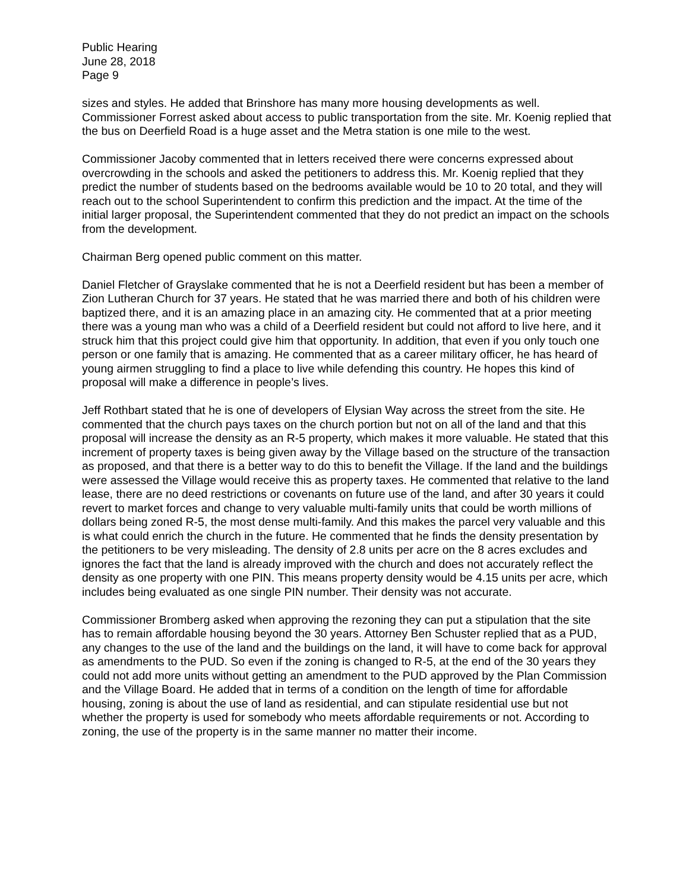Public Hearing
June 28, 2018
Page 9
sizes and styles. He added that Brinshore has many more housing developments as well. Commissioner Forrest asked about access to public transportation from the site. Mr. Koenig replied that the bus on Deerfield Road is a huge asset and the Metra station is one mile to the west.
Commissioner Jacoby commented that in letters received there were concerns expressed about overcrowding in the schools and asked the petitioners to address this. Mr. Koenig replied that they predict the number of students based on the bedrooms available would be 10 to 20 total, and they will reach out to the school Superintendent to confirm this prediction and the impact. At the time of the initial larger proposal, the Superintendent commented that they do not predict an impact on the schools from the development.
Chairman Berg opened public comment on this matter.
Daniel Fletcher of Grayslake commented that he is not a Deerfield resident but has been a member of Zion Lutheran Church for 37 years. He stated that he was married there and both of his children were baptized there, and it is an amazing place in an amazing city. He commented that at a prior meeting there was a young man who was a child of a Deerfield resident but could not afford to live here, and it struck him that this project could give him that opportunity. In addition, that even if you only touch one person or one family that is amazing. He commented that as a career military officer, he has heard of young airmen struggling to find a place to live while defending this country. He hopes this kind of proposal will make a difference in people’s lives.
Jeff Rothbart stated that he is one of developers of Elysian Way across the street from the site. He commented that the church pays taxes on the church portion but not on all of the land and that this proposal will increase the density as an R-5 property, which makes it more valuable. He stated that this increment of property taxes is being given away by the Village based on the structure of the transaction as proposed, and that there is a better way to do this to benefit the Village. If the land and the buildings were assessed the Village would receive this as property taxes. He commented that relative to the land lease, there are no deed restrictions or covenants on future use of the land, and after 30 years it could revert to market forces and change to very valuable multi-family units that could be worth millions of dollars being zoned R-5, the most dense multi-family. And this makes the parcel very valuable and this is what could enrich the church in the future. He commented that he finds the density presentation by the petitioners to be very misleading. The density of 2.8 units per acre on the 8 acres excludes and ignores the fact that the land is already improved with the church and does not accurately reflect the density as one property with one PIN. This means property density would be 4.15 units per acre, which includes being evaluated as one single PIN number. Their density was not accurate.
Commissioner Bromberg asked when approving the rezoning they can put a stipulation that the site has to remain affordable housing beyond the 30 years. Attorney Ben Schuster replied that as a PUD, any changes to the use of the land and the buildings on the land, it will have to come back for approval as amendments to the PUD. So even if the zoning is changed to R-5, at the end of the 30 years they could not add more units without getting an amendment to the PUD approved by the Plan Commission and the Village Board. He added that in terms of a condition on the length of time for affordable housing, zoning is about the use of land as residential, and can stipulate residential use but not whether the property is used for somebody who meets affordable requirements or not. According to zoning, the use of the property is in the same manner no matter their income.